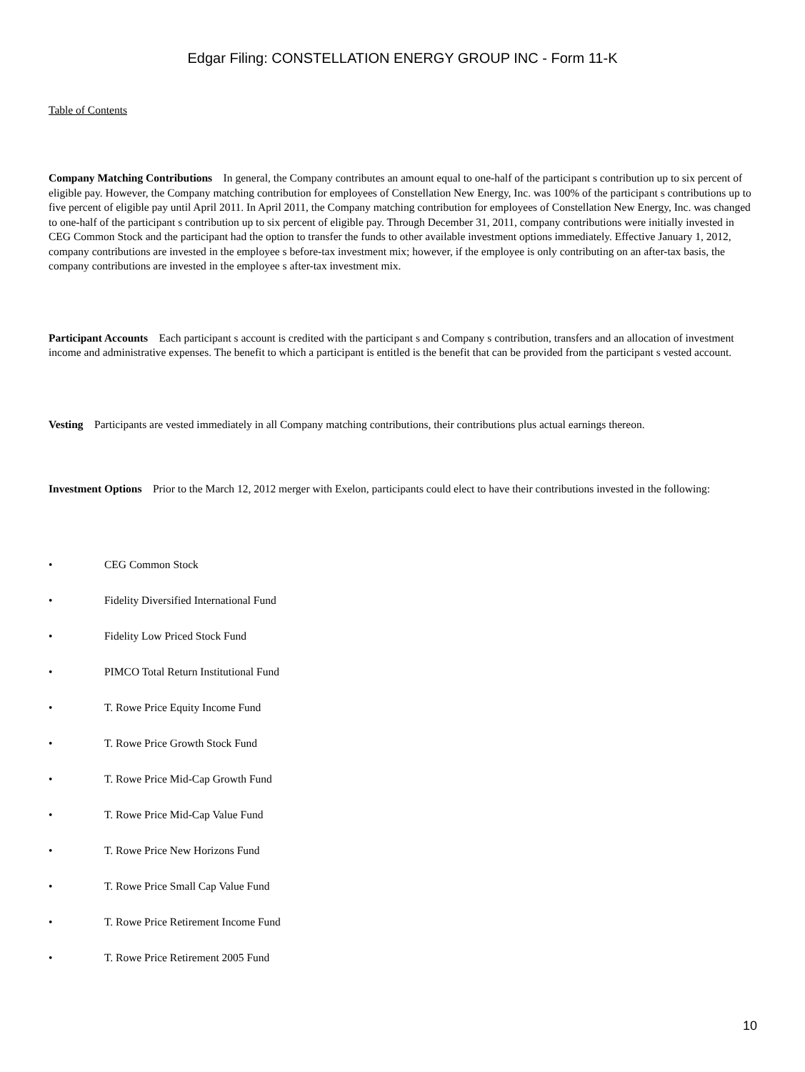Edgar Filing: CONSTELLATION ENERGY GROUP INC - Form 11-K
Table of Contents
Company Matching Contributions In general, the Company contributes an amount equal to one-half of the participant s contribution up to six percent of eligible pay. However, the Company matching contribution for employees of Constellation New Energy, Inc. was 100% of the participant s contributions up to five percent of eligible pay until April 2011. In April 2011, the Company matching contribution for employees of Constellation New Energy, Inc. was changed to one-half of the participant s contribution up to six percent of eligible pay. Through December 31, 2011, company contributions were initially invested in CEG Common Stock and the participant had the option to transfer the funds to other available investment options immediately. Effective January 1, 2012, company contributions are invested in the employee s before-tax investment mix; however, if the employee is only contributing on an after-tax basis, the company contributions are invested in the employee s after-tax investment mix.
Participant Accounts Each participant s account is credited with the participant s and Company s contribution, transfers and an allocation of investment income and administrative expenses. The benefit to which a participant is entitled is the benefit that can be provided from the participant s vested account.
Vesting Participants are vested immediately in all Company matching contributions, their contributions plus actual earnings thereon.
Investment Options Prior to the March 12, 2012 merger with Exelon, participants could elect to have their contributions invested in the following:
• CEG Common Stock
• Fidelity Diversified International Fund
• Fidelity Low Priced Stock Fund
• PIMCO Total Return Institutional Fund
• T. Rowe Price Equity Income Fund
• T. Rowe Price Growth Stock Fund
• T. Rowe Price Mid-Cap Growth Fund
• T. Rowe Price Mid-Cap Value Fund
• T. Rowe Price New Horizons Fund
• T. Rowe Price Small Cap Value Fund
• T. Rowe Price Retirement Income Fund
• T. Rowe Price Retirement 2005 Fund
10